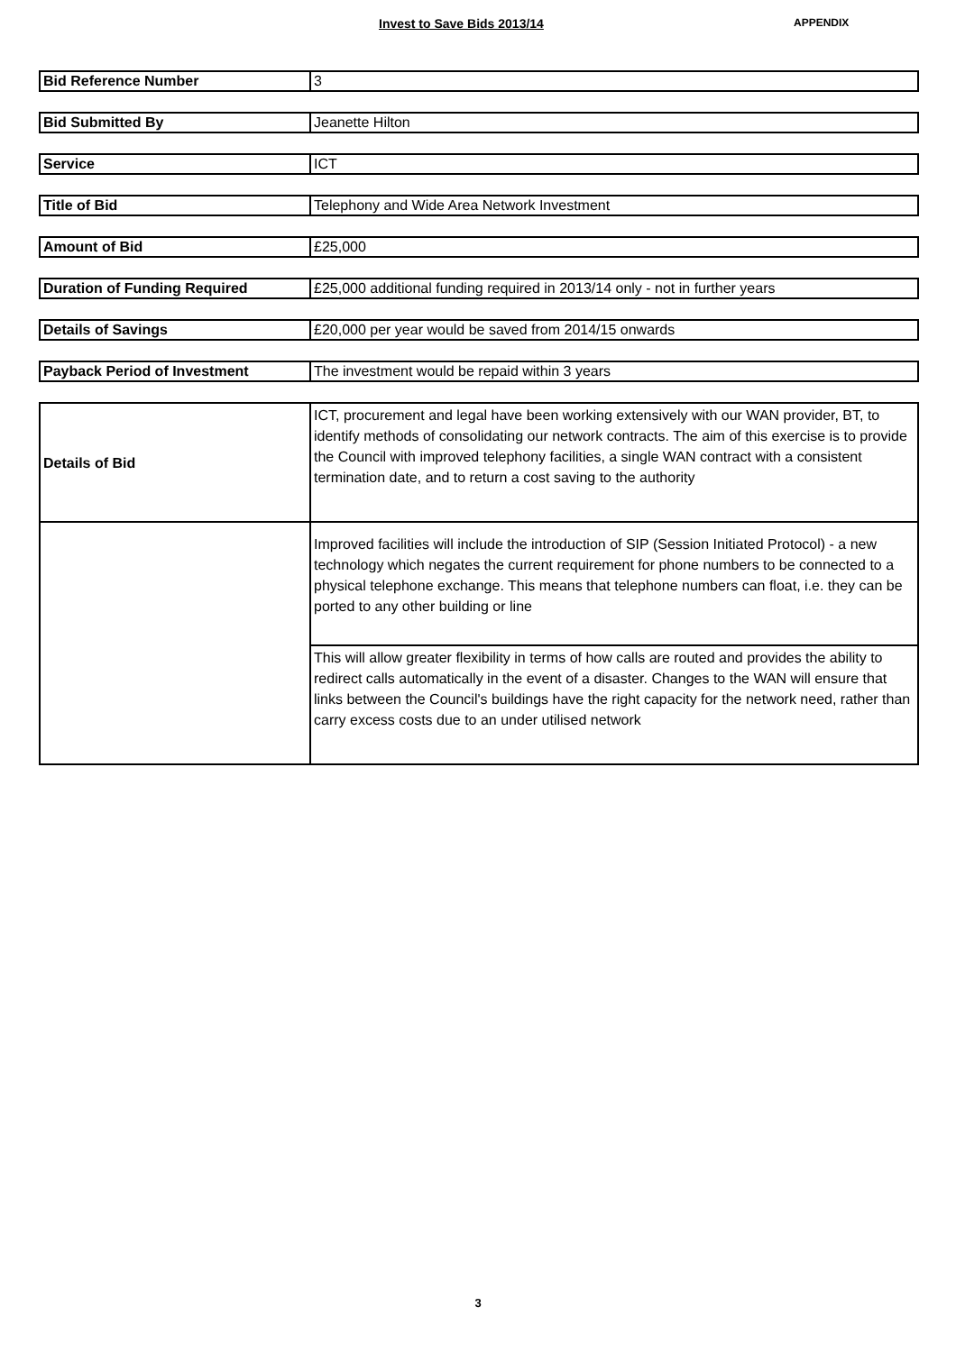Invest to Save Bids 2013/14
APPENDIX
| Bid Reference Number | 3 |
| Bid Submitted By | Jeanette Hilton |
| Service | ICT |
| Title of Bid | Telephony and Wide Area Network Investment |
| Amount of Bid | £25,000 |
| Duration of Funding Required | £25,000 additional funding required in 2013/14 only - not in further years |
| Details of Savings | £20,000 per year would be saved from 2014/15 onwards |
| Payback Period of Investment | The investment would be repaid within 3 years |
| Details of Bid | ICT, procurement and legal have been working extensively with our WAN provider, BT, to identify methods of consolidating our network contracts. The aim of this exercise is to provide the Council with improved telephony facilities, a single WAN contract with a consistent termination date, and to return a cost saving to the authority |
| | Improved facilities will include the introduction of SIP (Session Initiated Protocol) - a new technology which negates the current requirement for phone numbers to be connected to a physical telephone exchange. This means that telephone numbers can float, i.e. they can be ported to any other building or line |
| | This will allow greater flexibility in terms of how calls are routed and provides the ability to redirect calls automatically in the event of a disaster. Changes to the WAN will ensure that links between the Council's buildings have the right capacity for the network need, rather than carry excess costs due to an under utilised network |
3